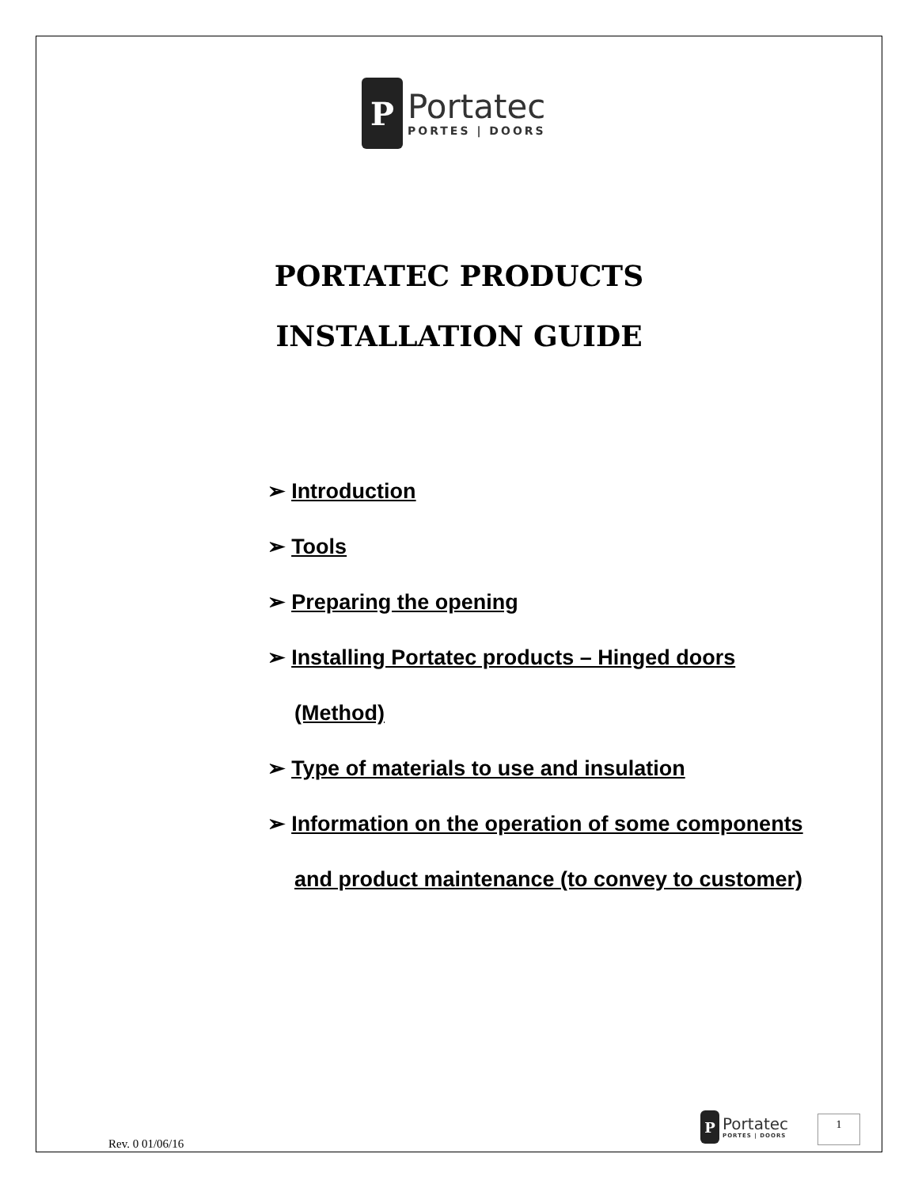P
Portatec
PORTES | DOORS
PORTATEC PRODUCTS
INSTALLATION GUIDE
➢ Introduction
➢ Tools
➢ Preparing the opening
➢ Installing Portatec products – Hinged doors (Method)
➢ Type of materials to use and insulation
➢ Information on the operation of some components and product maintenance (to convey to customer)
Rev. 0 01/06/16
P
Portatec
PORTES | DOORS
1